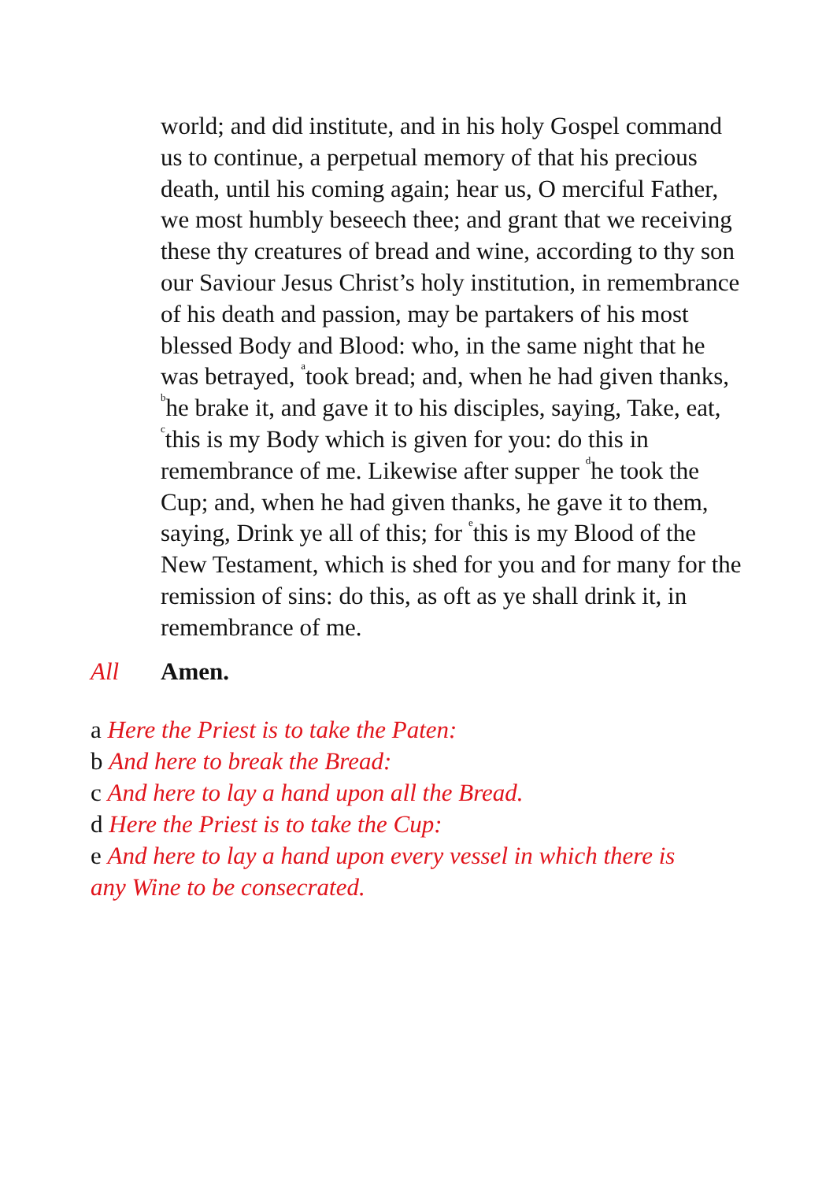world; and did institute, and in his holy Gospel command us to continue, a perpetual memory of that his precious death, until his coming again; hear us, O merciful Father, we most humbly beseech thee; and grant that we receiving these thy creatures of bread and wine, according to thy son our Saviour Jesus Christ’s holy institution, in remembrance of his death and passion, may be partakers of his most blessed Body and Blood: who, in the same night that he was betrayed, <sup>a</sup>took bread; and, when he had given thanks, <sup>b</sup>he brake it, and gave it to his disciples, saying, Take, eat, <sup>c</sup>this is my Body which is given for you: do this in remembrance of me. Likewise after supper <sup>d</sup>he took the Cup; and, when he had given thanks, he gave it to them, saying, Drink ye all of this; for <sup>e</sup>this is my Blood of the New Testament, which is shed for you and for many for the remission of sins: do this, as oft as ye shall drink it, in remembrance of me.
All Amen.
a Here the Priest is to take the Paten:
b And here to break the Bread:
c And here to lay a hand upon all the Bread.
d Here the Priest is to take the Cup:
e And here to lay a hand upon every vessel in which there is any Wine to be consecrated.